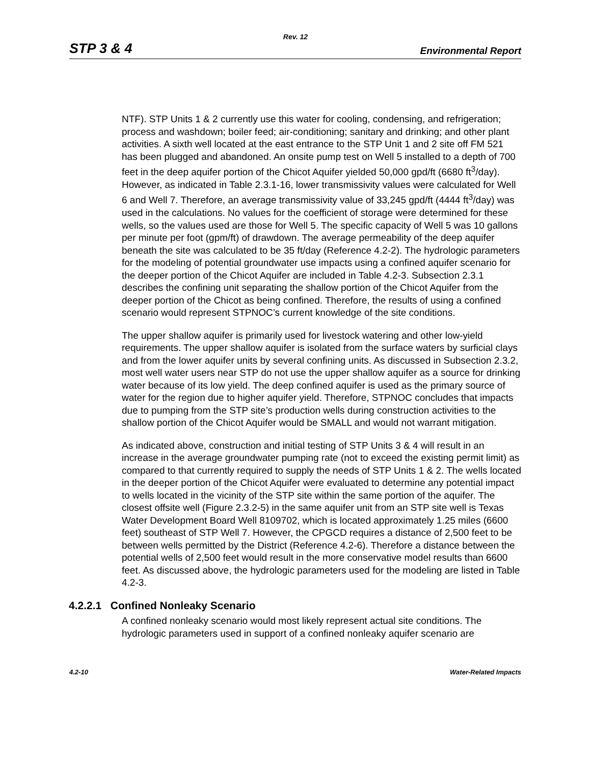Rev. 12
STP 3 & 4 Environmental Report
NTF). STP Units 1 & 2 currently use this water for cooling, condensing, and refrigeration; process and washdown; boiler feed; air-conditioning; sanitary and drinking; and other plant activities. A sixth well located at the east entrance to the STP Unit 1 and 2 site off FM 521 has been plugged and abandoned. An onsite pump test on Well 5 installed to a depth of 700 feet in the deep aquifer portion of the Chicot Aquifer yielded 50,000 gpd/ft (6680 ft<sup>3</sup>/day). However, as indicated in Table 2.3.1-16, lower transmissivity values were calculated for Well 6 and Well 7. Therefore, an average transmissivity value of 33,245 gpd/ft (4444 ft<sup>3</sup>/day) was used in the calculations. No values for the coefficient of storage were determined for these wells, so the values used are those for Well 5. The specific capacity of Well 5 was 10 gallons per minute per foot (gpm/ft) of drawdown. The average permeability of the deep aquifer beneath the site was calculated to be 35 ft/day (Reference 4.2-2). The hydrologic parameters for the modeling of potential groundwater use impacts using a confined aquifer scenario for the deeper portion of the Chicot Aquifer are included in Table 4.2-3. Subsection 2.3.1 describes the confining unit separating the shallow portion of the Chicot Aquifer from the deeper portion of the Chicot as being confined. Therefore, the results of using a confined scenario would represent STPNOC’s current knowledge of the site conditions.
The upper shallow aquifer is primarily used for livestock watering and other low-yield requirements. The upper shallow aquifer is isolated from the surface waters by surficial clays and from the lower aquifer units by several confining units. As discussed in Subsection 2.3.2, most well water users near STP do not use the upper shallow aquifer as a source for drinking water because of its low yield. The deep confined aquifer is used as the primary source of water for the region due to higher aquifer yield. Therefore, STPNOC concludes that impacts due to pumping from the STP site’s production wells during construction activities to the shallow portion of the Chicot Aquifer would be SMALL and would not warrant mitigation.
As indicated above, construction and initial testing of STP Units 3 & 4 will result in an increase in the average groundwater pumping rate (not to exceed the existing permit limit) as compared to that currently required to supply the needs of STP Units 1 & 2. The wells located in the deeper portion of the Chicot Aquifer were evaluated to determine any potential impact to wells located in the vicinity of the STP site within the same portion of the aquifer. The closest offsite well (Figure 2.3.2-5) in the same aquifer unit from an STP site well is Texas Water Development Board Well 8109702, which is located approximately 1.25 miles (6600 feet) southeast of STP Well 7. However, the CPGCD requires a distance of 2,500 feet to be between wells permitted by the District (Reference 4.2-6). Therefore a distance between the potential wells of 2,500 feet would result in the more conservative model results than 6600 feet. As discussed above, the hydrologic parameters used for the modeling are listed in Table 4.2-3.
4.2.2.1 Confined Nonleaky Scenario
A confined nonleaky scenario would most likely represent actual site conditions. The hydrologic parameters used in support of a confined nonleaky aquifer scenario are
4.2-10 Water-Related Impacts